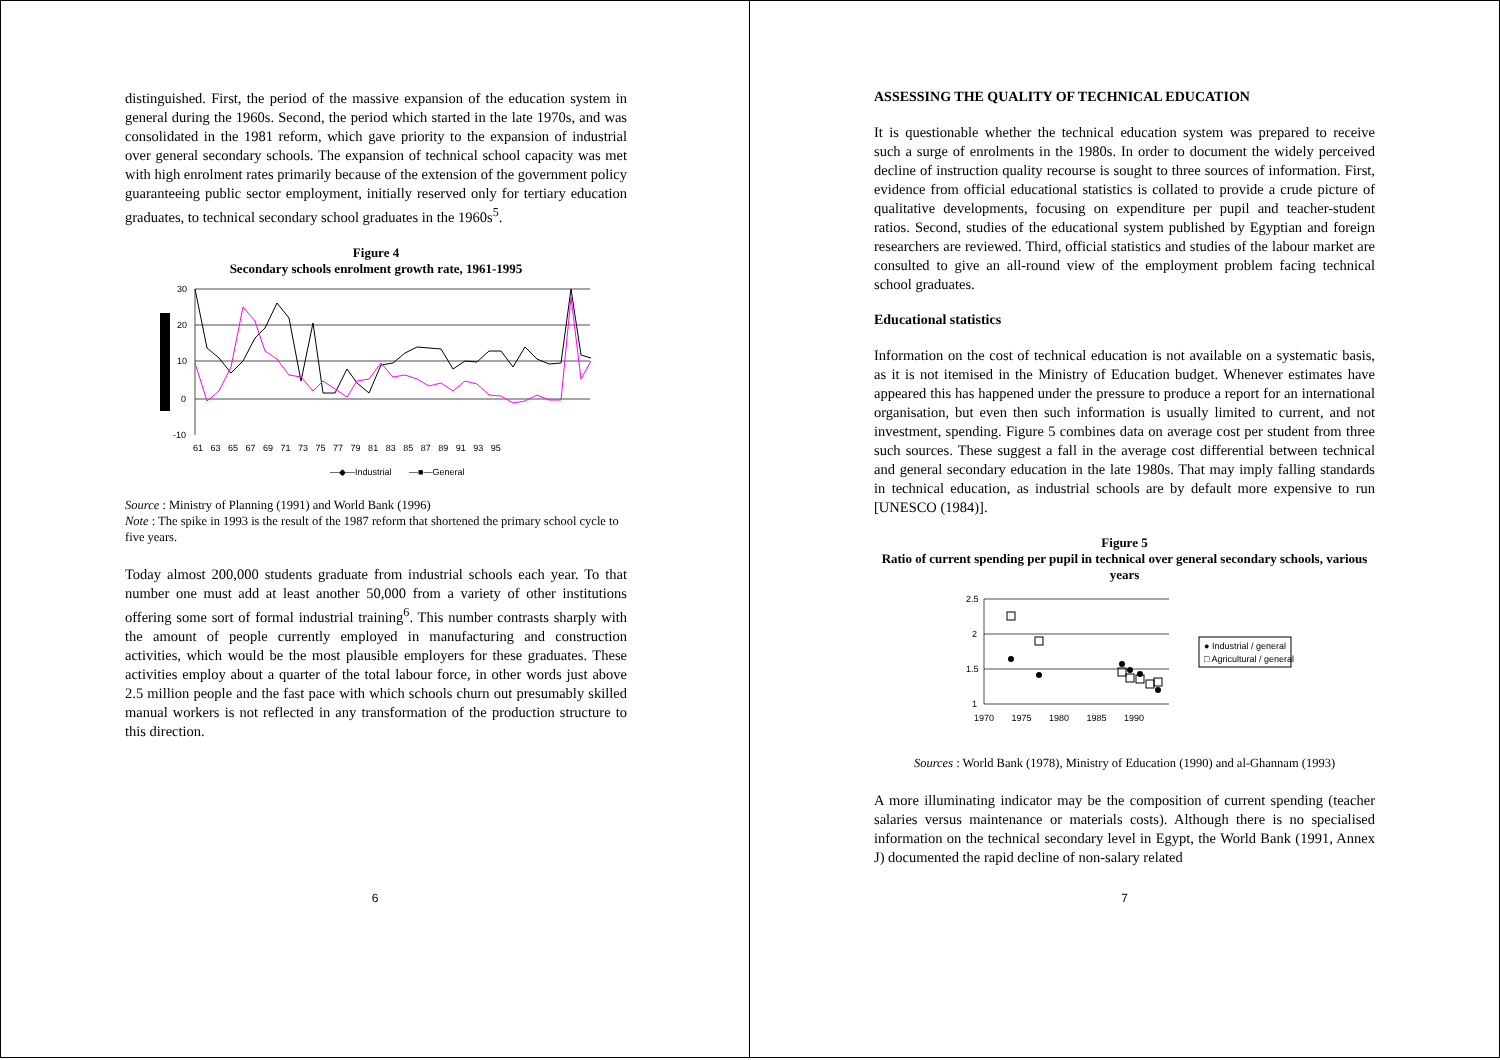distinguished. First, the period of the massive expansion of the education system in general during the 1960s. Second, the period which started in the late 1970s, and was consolidated in the 1981 reform, which gave priority to the expansion of industrial over general secondary schools. The expansion of technical school capacity was met with high enrolment rates primarily because of the extension of the government policy guaranteeing public sector employment, initially reserved only for tertiary education graduates, to technical secondary school graduates in the 1960s<sup>5</sup>.
Figure 4
Secondary schools enrolment growth rate, 1961-1995
30
20
10
0
-10
61 63 65 67 69 71 73 75 77 79 81 83 85 87 89 91 93 95
—◆—Industrial —■—General
Source : Ministry of Planning (1991) and World Bank (1996)
Note : The spike in 1993 is the result of the 1987 reform that shortened the primary school cycle to five years.
Today almost 200,000 students graduate from industrial schools each year. To that number one must add at least another 50,000 from a variety of other institutions offering some sort of formal industrial training<sup>6</sup>. This number contrasts sharply with the amount of people currently employed in manufacturing and construction activities, which would be the most plausible employers for these graduates. These activities employ about a quarter of the total labour force, in other words just above 2.5 million people and the fast pace with which schools churn out presumably skilled manual workers is not reflected in any transformation of the production structure to this direction.
6
ASSESSING THE QUALITY OF TECHNICAL EDUCATION
It is questionable whether the technical education system was prepared to receive such a surge of enrolments in the 1980s. In order to document the widely perceived decline of instruction quality recourse is sought to three sources of information. First, evidence from official educational statistics is collated to provide a crude picture of qualitative developments, focusing on expenditure per pupil and teacher-student ratios. Second, studies of the educational system published by Egyptian and foreign researchers are reviewed. Third, official statistics and studies of the labour market are consulted to give an all-round view of the employment problem facing technical school graduates.
Educational statistics
Information on the cost of technical education is not available on a systematic basis, as it is not itemised in the Ministry of Education budget. Whenever estimates have appeared this has happened under the pressure to produce a report for an international organisation, but even then such information is usually limited to current, and not investment, spending. Figure 5 combines data on average cost per student from three such sources. These suggest a fall in the average cost differential between technical and general secondary education in the late 1980s. That may imply falling standards in technical education, as industrial schools are by default more expensive to run [UNESCO (1984)].
Figure 5
Ratio of current spending per pupil in technical over general secondary schools, various years
2.5
2
1.5
1
1970 1975 1980 1985 1990
● Industrial / general
□ Agricultural / general
Sources : World Bank (1978), Ministry of Education (1990) and al-Ghannam (1993)
A more illuminating indicator may be the composition of current spending (teacher salaries versus maintenance or materials costs). Although there is no specialised information on the technical secondary level in Egypt, the World Bank (1991, Annex J) documented the rapid decline of non-salary related
7